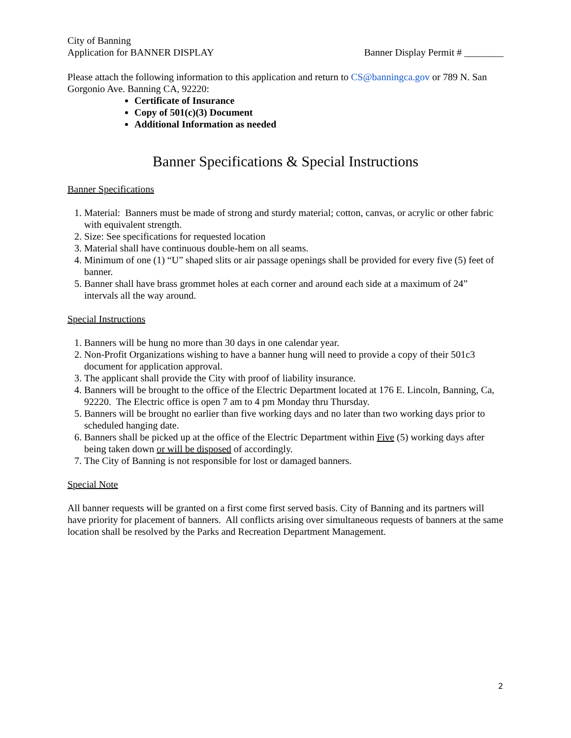City of Banning
Application for BANNER DISPLAY
Banner Display Permit # ________
Please attach the following information to this application and return to CS@banningca.gov or 789 N. San Gorgonio Ave. Banning CA, 92220:
Certificate of Insurance
Copy of 501(c)(3) Document
Additional Information as needed
Banner Specifications & Special Instructions
Banner Specifications
1. Material: Banners must be made of strong and sturdy material; cotton, canvas, or acrylic or other fabric with equivalent strength.
2. Size: See specifications for requested location
3. Material shall have continuous double-hem on all seams.
4. Minimum of one (1) “U” shaped slits or air passage openings shall be provided for every five (5) feet of banner.
5. Banner shall have brass grommet holes at each corner and around each side at a maximum of 24” intervals all the way around.
Special Instructions
1. Banners will be hung no more than 30 days in one calendar year.
2. Non-Profit Organizations wishing to have a banner hung will need to provide a copy of their 501c3 document for application approval.
3. The applicant shall provide the City with proof of liability insurance.
4. Banners will be brought to the office of the Electric Department located at 176 E. Lincoln, Banning, Ca, 92220. The Electric office is open 7 am to 4 pm Monday thru Thursday.
5. Banners will be brought no earlier than five working days and no later than two working days prior to scheduled hanging date.
6. Banners shall be picked up at the office of the Electric Department within Five (5) working days after being taken down or will be disposed of accordingly.
7. The City of Banning is not responsible for lost or damaged banners.
Special Note
All banner requests will be granted on a first come first served basis. City of Banning and its partners will have priority for placement of banners. All conflicts arising over simultaneous requests of banners at the same location shall be resolved by the Parks and Recreation Department Management.
2